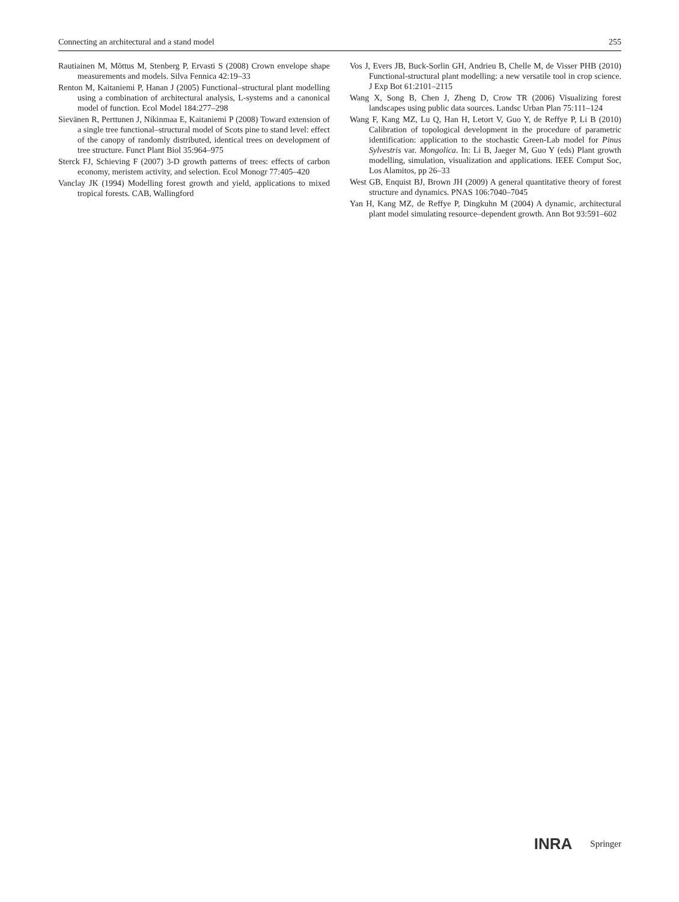Connecting an architectural and a stand model 255
Rautiainen M, Mõttus M, Stenberg P, Ervasti S (2008) Crown envelope shape measurements and models. Silva Fennica 42:19–33
Renton M, Kaitaniemi P, Hanan J (2005) Functional–structural plant modelling using a combination of architectural analysis, L-systems and a canonical model of function. Ecol Model 184:277–298
Sievänen R, Perttunen J, Nikinmaa E, Kaitaniemi P (2008) Toward extension of a single tree functional–structural model of Scots pine to stand level: effect of the canopy of randomly distributed, identical trees on development of tree structure. Funct Plant Biol 35:964–975
Sterck FJ, Schieving F (2007) 3-D growth patterns of trees: effects of carbon economy, meristem activity, and selection. Ecol Monogr 77:405–420
Vanclay JK (1994) Modelling forest growth and yield, applications to mixed tropical forests. CAB, Wallingford
Vos J, Evers JB, Buck-Sorlin GH, Andrieu B, Chelle M, de Visser PHB (2010) Functional-structural plant modelling: a new versatile tool in crop science. J Exp Bot 61:2101–2115
Wang X, Song B, Chen J, Zheng D, Crow TR (2006) Visualizing forest landscapes using public data sources. Landsc Urban Plan 75:111–124
Wang F, Kang MZ, Lu Q, Han H, Letort V, Guo Y, de Reffye P, Li B (2010) Calibration of topological development in the procedure of parametric identification: application to the stochastic Green-Lab model for Pinus Sylvestris var. Mongolica. In: Li B, Jaeger M, Guo Y (eds) Plant growth modelling, simulation, visualization and applications. IEEE Comput Soc, Los Alamitos, pp 26–33
West GB, Enquist BJ, Brown JH (2009) A general quantitative theory of forest structure and dynamics. PNAS 106:7040–7045
Yan H, Kang MZ, de Reffye P, Dingkuhn M (2004) A dynamic, architectural plant model simulating resource–dependent growth. Ann Bot 93:591–602
INRA Springer